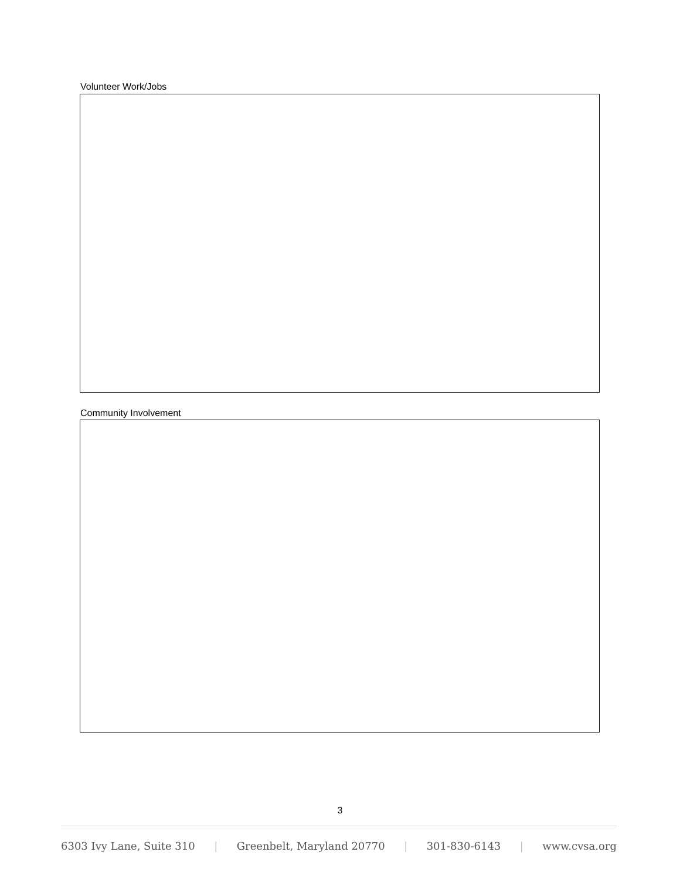Volunteer Work/Jobs
Community Involvement
3
6303 Ivy Lane, Suite 310 | Greenbelt, Maryland 20770 | 301-830-6143 | www.cvsa.org